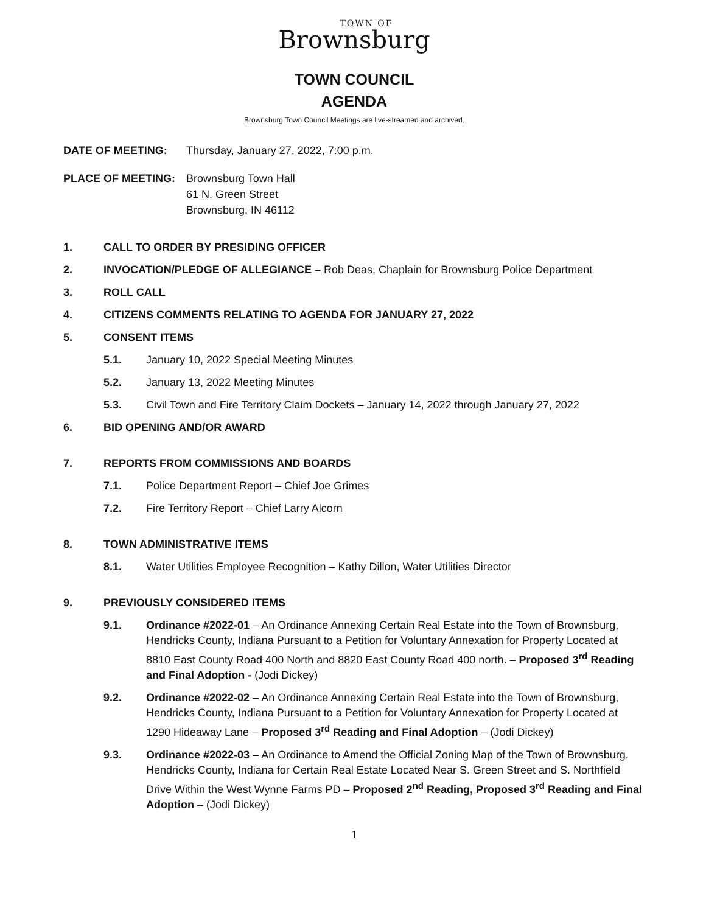TOWN OF
Brownsburg
TOWN COUNCIL
AGENDA
Brownsburg Town Council Meetings are live-streamed and archived.
DATE OF MEETING: Thursday, January 27, 2022, 7:00 p.m.
PLACE OF MEETING: Brownsburg Town Hall
61 N. Green Street
Brownsburg, IN 46112
1. CALL TO ORDER BY PRESIDING OFFICER
2. INVOCATION/PLEDGE OF ALLEGIANCE – Rob Deas, Chaplain for Brownsburg Police Department
3. ROLL CALL
4. CITIZENS COMMENTS RELATING TO AGENDA FOR JANUARY 27, 2022
5. CONSENT ITEMS
5.1. January 10, 2022 Special Meeting Minutes
5.2. January 13, 2022 Meeting Minutes
5.3. Civil Town and Fire Territory Claim Dockets – January 14, 2022 through January 27, 2022
6. BID OPENING AND/OR AWARD
7. REPORTS FROM COMMISSIONS AND BOARDS
7.1. Police Department Report – Chief Joe Grimes
7.2. Fire Territory Report – Chief Larry Alcorn
8. TOWN ADMINISTRATIVE ITEMS
8.1. Water Utilities Employee Recognition – Kathy Dillon, Water Utilities Director
9. PREVIOUSLY CONSIDERED ITEMS
9.1. Ordinance #2022-01 – An Ordinance Annexing Certain Real Estate into the Town of Brownsburg, Hendricks County, Indiana Pursuant to a Petition for Voluntary Annexation for Property Located at 8810 East County Road 400 North and 8820 East County Road 400 north. – Proposed 3<sup>rd</sup> Reading and Final Adoption - (Jodi Dickey)
9.2. Ordinance #2022-02 – An Ordinance Annexing Certain Real Estate into the Town of Brownsburg, Hendricks County, Indiana Pursuant to a Petition for Voluntary Annexation for Property Located at 1290 Hideaway Lane – Proposed 3<sup>rd</sup> Reading and Final Adoption – (Jodi Dickey)
9.3. Ordinance #2022-03 – An Ordinance to Amend the Official Zoning Map of the Town of Brownsburg, Hendricks County, Indiana for Certain Real Estate Located Near S. Green Street and S. Northfield Drive Within the West Wynne Farms PD – Proposed 2<sup>nd</sup> Reading, Proposed 3<sup>rd</sup> Reading and Final Adoption – (Jodi Dickey)
1